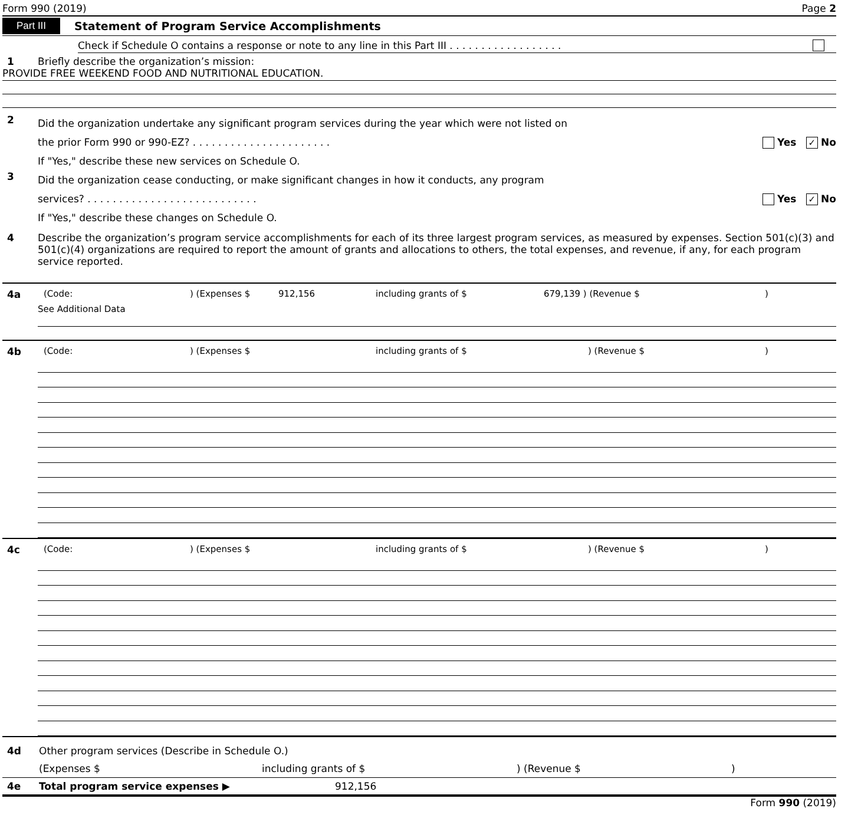Form 990 (2019) Page 2
Part III Statement of Program Service Accomplishments
Check if Schedule O contains a response or note to any line in this Part III . . . . . . . . . . . . . . . . . .
1 Briefly describe the organization’s mission:
PROVIDE FREE WEEKEND FOOD AND NUTRITIONAL EDUCATION.
2
Did the organization undertake any significant program services during the year which were not listed on
the prior Form 990 or 990-EZ? . . . . . . . . . . . . . . . . . . . . . . Yes ✓ No
If "Yes," describe these new services on Schedule O.
3
Did the organization cease conducting, or make significant changes in how it conducts, any program
services? . . . . . . . . . . . . . . . . . . . . . . . . . . . Yes ✓ No
If "Yes," describe these changes on Schedule O.
4 Describe the organization’s program service accomplishments for each of its three largest program services, as measured by expenses. Section 501(c)(3) and 501(c)(4) organizations are required to report the amount of grants and allocations to others, the total expenses, and revenue, if any, for each program service reported.
4a (Code:) (Expenses $ 912,156 including grants of $ 679,139 ) (Revenue $)
See Additional Data
4b (Code:) (Expenses $ including grants of $) (Revenue $)
4c (Code:) (Expenses $ including grants of $) (Revenue $)
4d Other program services (Describe in Schedule O.)
(Expenses $ including grants of $) (Revenue $)
4e Total program service expenses ▶ 912,156
Form 990 (2019)